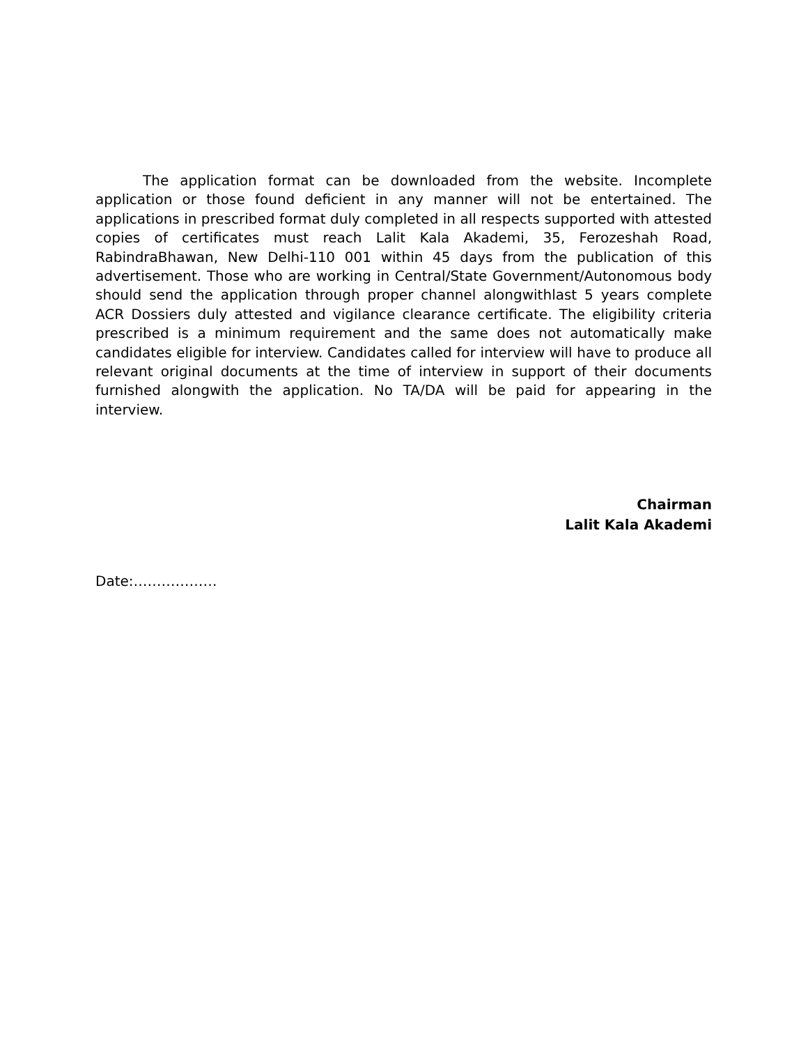The application format can be downloaded from the website. Incomplete application or those found deficient in any manner will not be entertained. The applications in prescribed format duly completed in all respects supported with attested copies of certificates must reach Lalit Kala Akademi, 35, Ferozeshah Road, RabindraBhawan, New Delhi-110 001 within 45 days from the publication of this advertisement. Those who are working in Central/State Government/Autonomous body should send the application through proper channel alongwithlast 5 years complete ACR Dossiers duly attested and vigilance clearance certificate. The eligibility criteria prescribed is a minimum requirement and the same does not automatically make candidates eligible for interview. Candidates called for interview will have to produce all relevant original documents at the time of interview in support of their documents furnished alongwith the application. No TA/DA will be paid for appearing in the interview.
Chairman
Lalit Kala Akademi
Date:………………